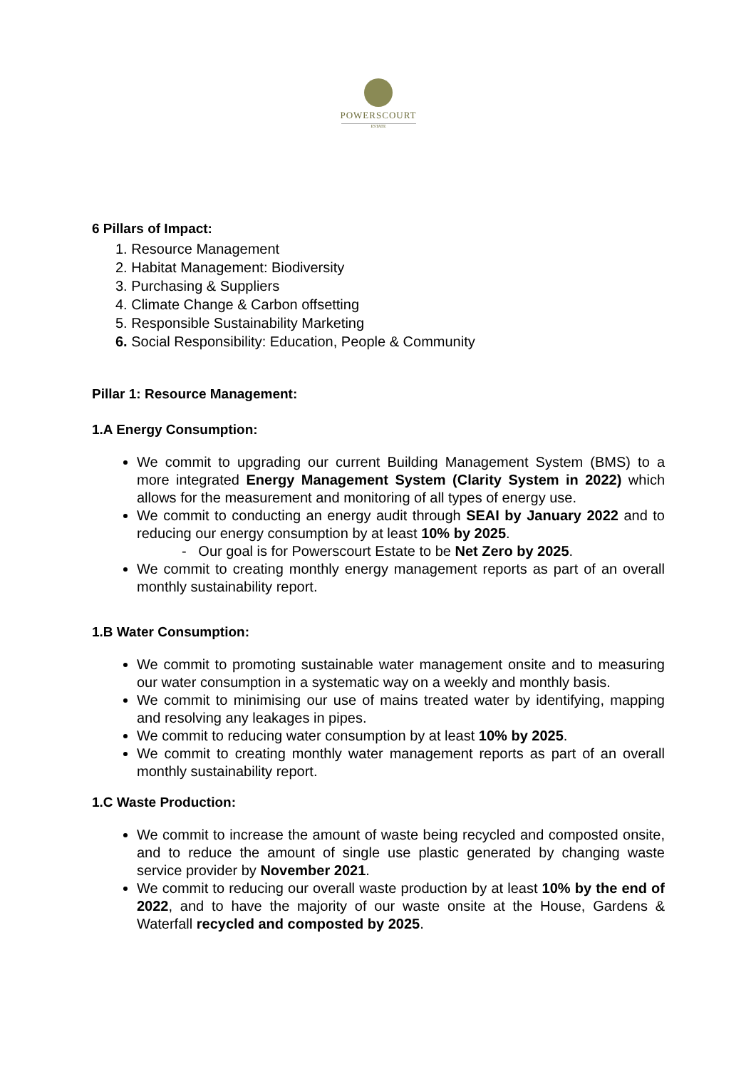POWERSCOURT
ESTATE
6 Pillars of Impact:
1. Resource Management
2. Habitat Management: Biodiversity
3. Purchasing & Suppliers
4. Climate Change & Carbon offsetting
5. Responsible Sustainability Marketing
6. Social Responsibility: Education, People & Community
Pillar 1: Resource Management:
1.A Energy Consumption:
We commit to upgrading our current Building Management System (BMS) to a more integrated Energy Management System (Clarity System in 2022) which allows for the measurement and monitoring of all types of energy use.
We commit to conducting an energy audit through SEAI by January 2022 and to reducing our energy consumption by at least 10% by 2025.
- Our goal is for Powerscourt Estate to be Net Zero by 2025.
We commit to creating monthly energy management reports as part of an overall monthly sustainability report.
1.B Water Consumption:
We commit to promoting sustainable water management onsite and to measuring our water consumption in a systematic way on a weekly and monthly basis.
We commit to minimising our use of mains treated water by identifying, mapping and resolving any leakages in pipes.
We commit to reducing water consumption by at least 10% by 2025.
We commit to creating monthly water management reports as part of an overall monthly sustainability report.
1.C Waste Production:
We commit to increase the amount of waste being recycled and composted onsite, and to reduce the amount of single use plastic generated by changing waste service provider by November 2021.
We commit to reducing our overall waste production by at least 10% by the end of 2022, and to have the majority of our waste onsite at the House, Gardens & Waterfall recycled and composted by 2025.